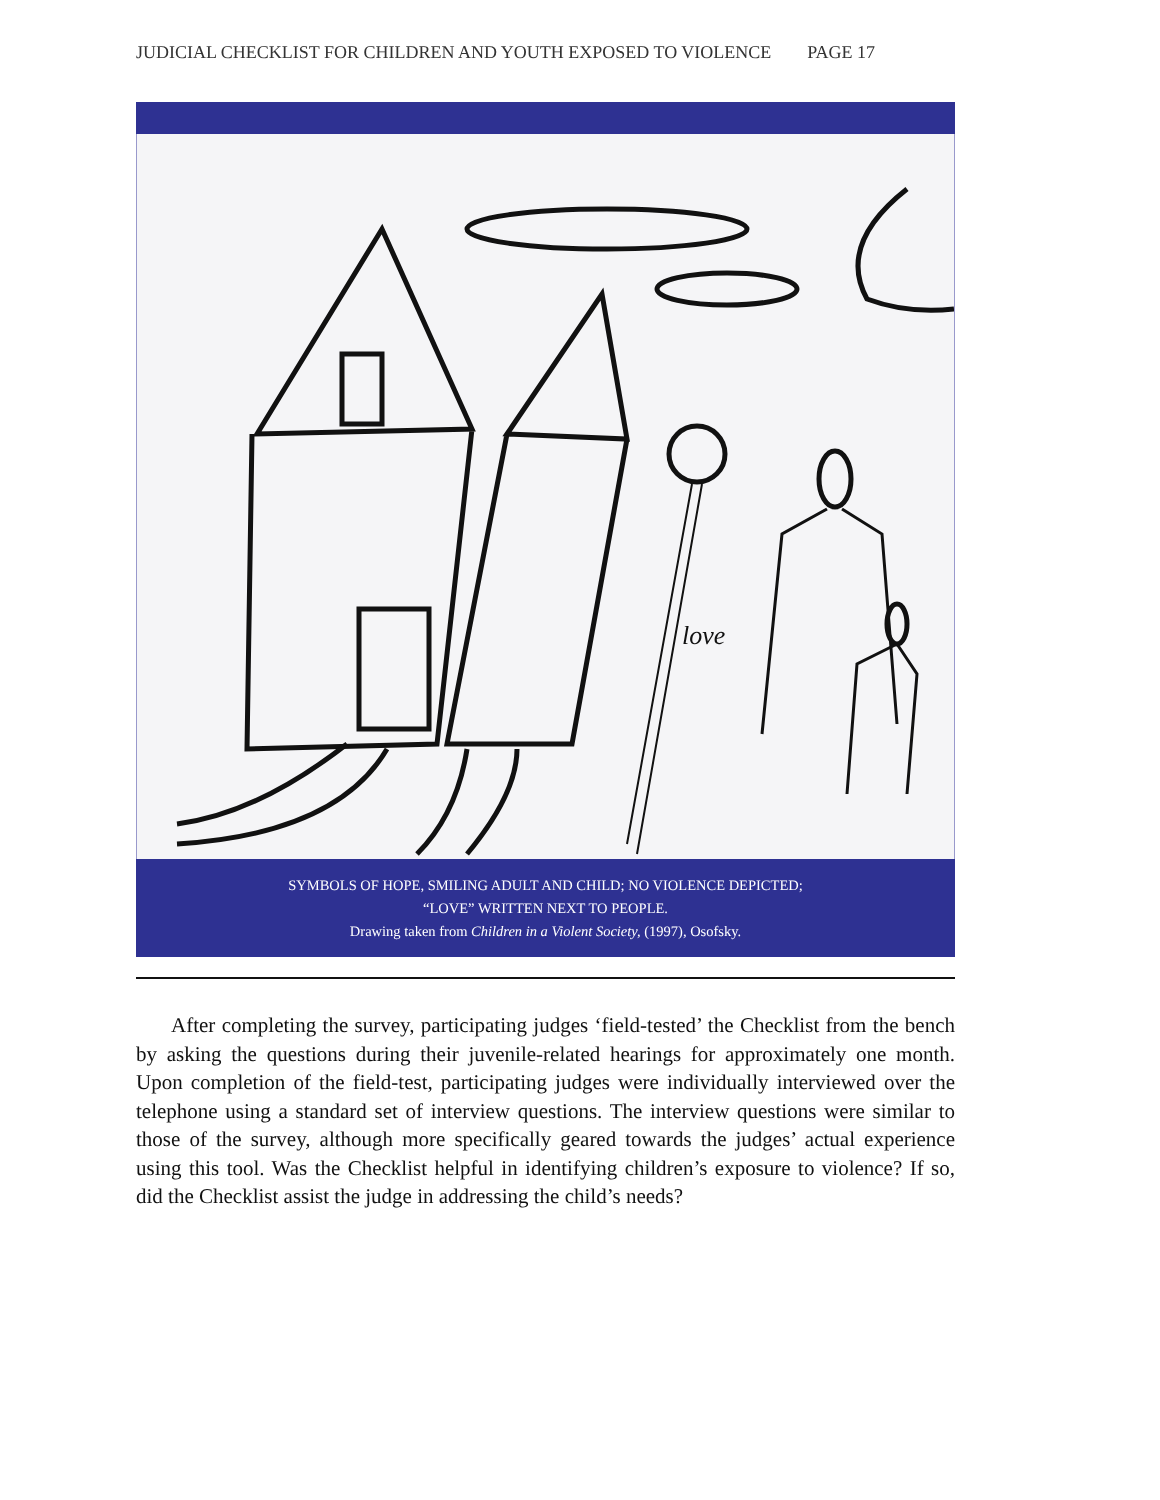JUDICIAL CHECKLIST FOR CHILDREN AND YOUTH EXPOSED TO VIOLENCE PAGE 17
love
SYMBOLS OF HOPE, SMILING ADULT AND CHILD; NO VIOLENCE DEPICTED;
“LOVE” WRITTEN NEXT TO PEOPLE.
Drawing taken from Children in a Violent Society, (1997), Osofsky.
After completing the survey, participating judges ‘field-tested’ the Checklist from the bench by asking the questions during their juvenile-related hearings for approximately one month. Upon completion of the field-test, participating judges were individually interviewed over the telephone using a standard set of interview questions. The interview questions were similar to those of the survey, although more specifically geared towards the judges’ actual experience using this tool. Was the Checklist helpful in identifying children’s exposure to violence? If so, did the Checklist assist the judge in addressing the child’s needs?